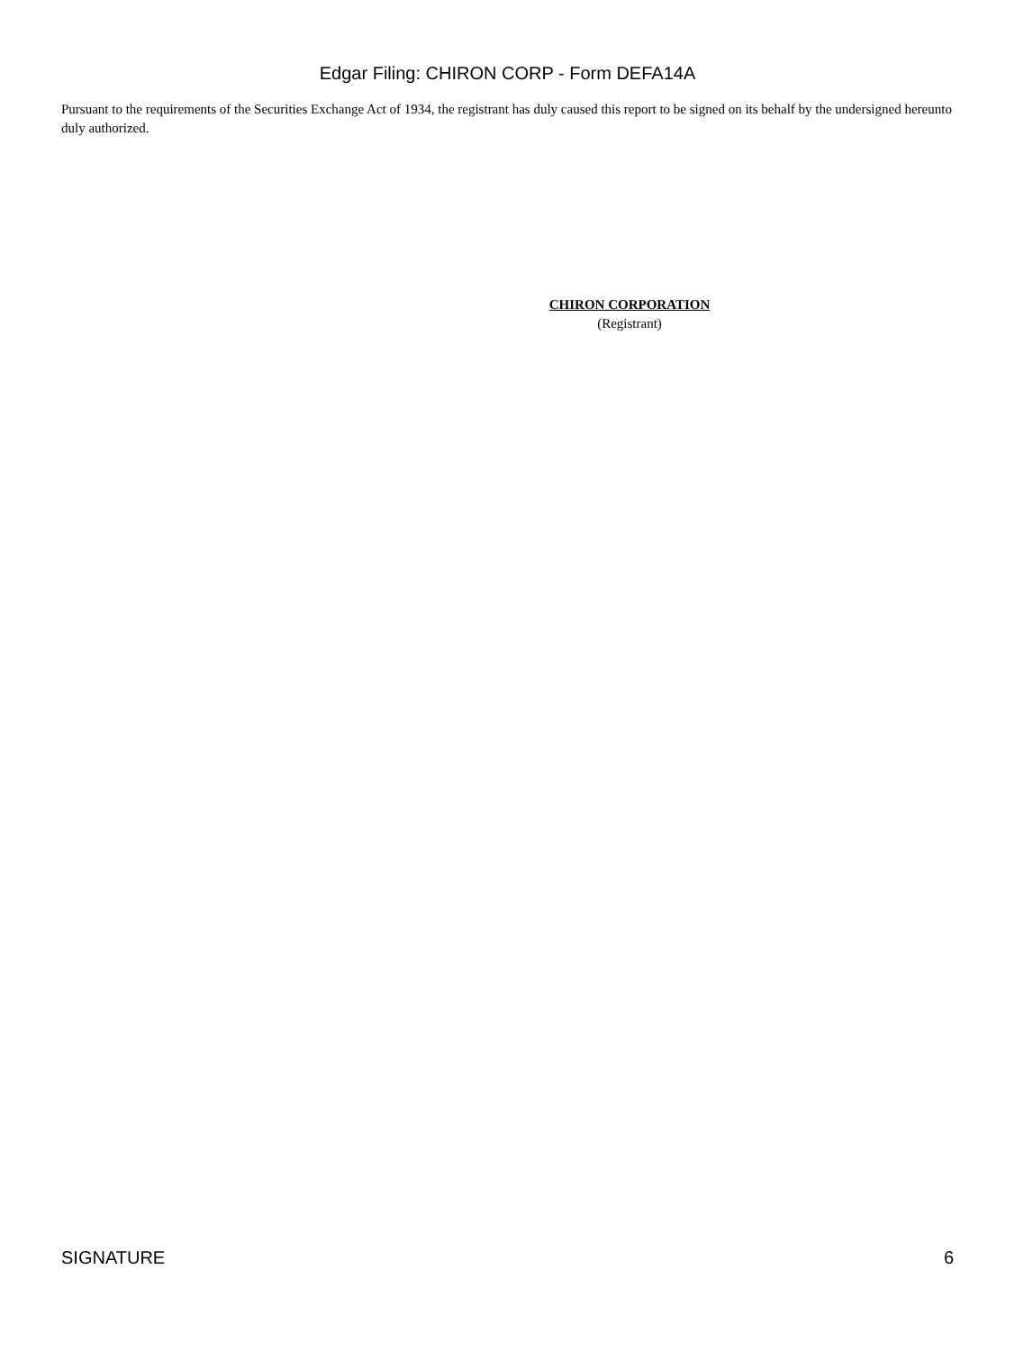Edgar Filing: CHIRON CORP - Form DEFA14A
Pursuant to the requirements of the Securities Exchange Act of 1934, the registrant has duly caused this report to be signed on its behalf by the undersigned hereunto duly authorized.
CHIRON CORPORATION
(Registrant)
SIGNATURE 6